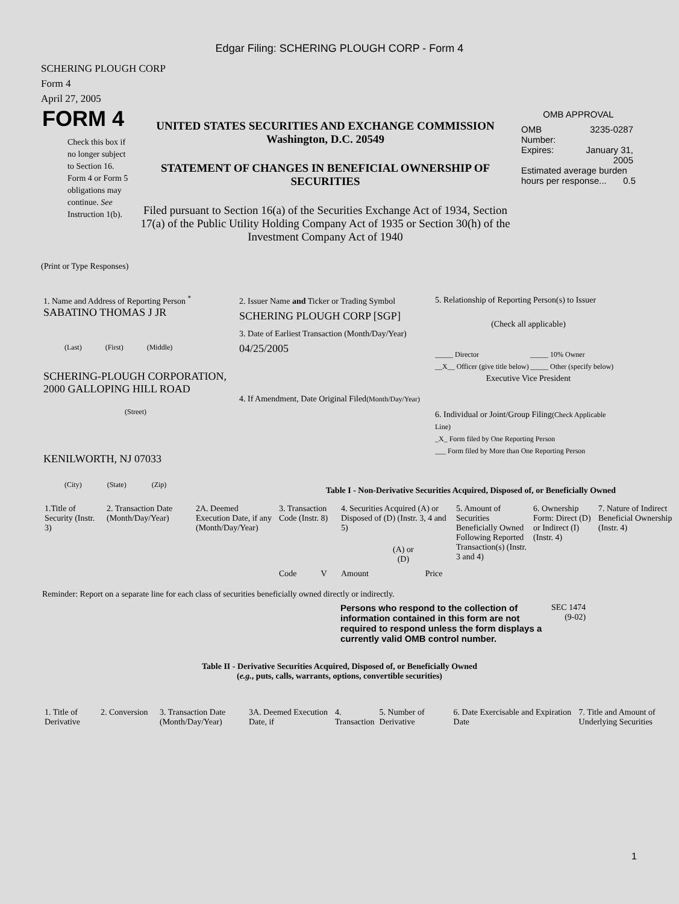Edgar Filing: SCHERING PLOUGH CORP - Form 4
SCHERING PLOUGH CORP
Form 4
April 27, 2005
FORM 4
Check this box if no longer subject to Section 16. Form 4 or Form 5 obligations may continue. See Instruction 1(b).
UNITED STATES SECURITIES AND EXCHANGE COMMISSION
Washington, D.C. 20549
STATEMENT OF CHANGES IN BENEFICIAL OWNERSHIP OF SECURITIES
Filed pursuant to Section 16(a) of the Securities Exchange Act of 1934, Section 17(a) of the Public Utility Holding Company Act of 1935 or Section 30(h) of the Investment Company Act of 1940
OMB APPROVAL
| OMB Number: | 3235-0287 |
| Expires: | January 31, 2005 |
| Estimated average burden hours per response... 0.5 | |
(Print or Type Responses)
1. Name and Address of Reporting Person <sup>*</sup>
SABATINO THOMAS J JR
(Last) (First) (Middle)
SCHERING-PLOUGH CORPORATION, 2000 GALLOPING HILL ROAD
(Street)
KENILWORTH, NJ 07033
(City) (State) (Zip)
2. Issuer Name and Ticker or Trading Symbol
SCHERING PLOUGH CORP [SGP]
3. Date of Earliest Transaction (Month/Day/Year)
04/25/2005
4. If Amendment, Date Original Filed(Month/Day/Year)
5. Relationship of Reporting Person(s) to Issuer
(Check all applicable)
_____ Director
__X__ Officer (give title below)
_____ 10% Owner
_____ Other (specify below)
Executive Vice President
6. Individual or Joint/Group Filing(Check Applicable Line)
_X_ Form filed by One Reporting Person
___ Form filed by More than One Reporting Person
Table I - Non-Derivative Securities Acquired, Disposed of, or Beneficially Owned
| 1.Title of Security (Instr. 3) | 2. Transaction Date (Month/Day/Year) | 2A. Deemed Execution Date, if any (Month/Day/Year) | 3. Transaction Code (Instr. 8) | | 4. Securities Acquired (A) or Disposed of (D) (Instr. 3, 4 and 5) | | | 5. Amount of Securities Beneficially Owned Following Reported Transaction(s) (Instr. 3 and 4) | 6. Ownership Form: Direct (D) or Indirect (I) (Instr. 4) | 7. Nature of Indirect Beneficial Ownership (Instr. 4) |
| --- | --- | --- | --- | --- | --- | --- | --- | --- | --- | --- |
| | | | Code | V | Amount | (A) or (D) | Price | | | |
Reminder: Report on a separate line for each class of securities beneficially owned directly or indirectly.
Persons who respond to the collection of information contained in this form are not required to respond unless the form displays a currently valid OMB control number.
SEC 1474
(9-02)
Table II - Derivative Securities Acquired, Disposed of, or Beneficially Owned
(e.g., puts, calls, warrants, options, convertible securities)
| 1. Title of Derivative | 2. Conversion | 3. Transaction Date (Month/Day/Year) | 3A. Deemed Execution Date, if | 4. Transaction | 5. Number of Derivative | 6. Date Exercisable and Expiration Date | 7. Title and Amount of Underlying Securities |
| --- | --- | --- | --- | --- | --- | --- | --- |
1